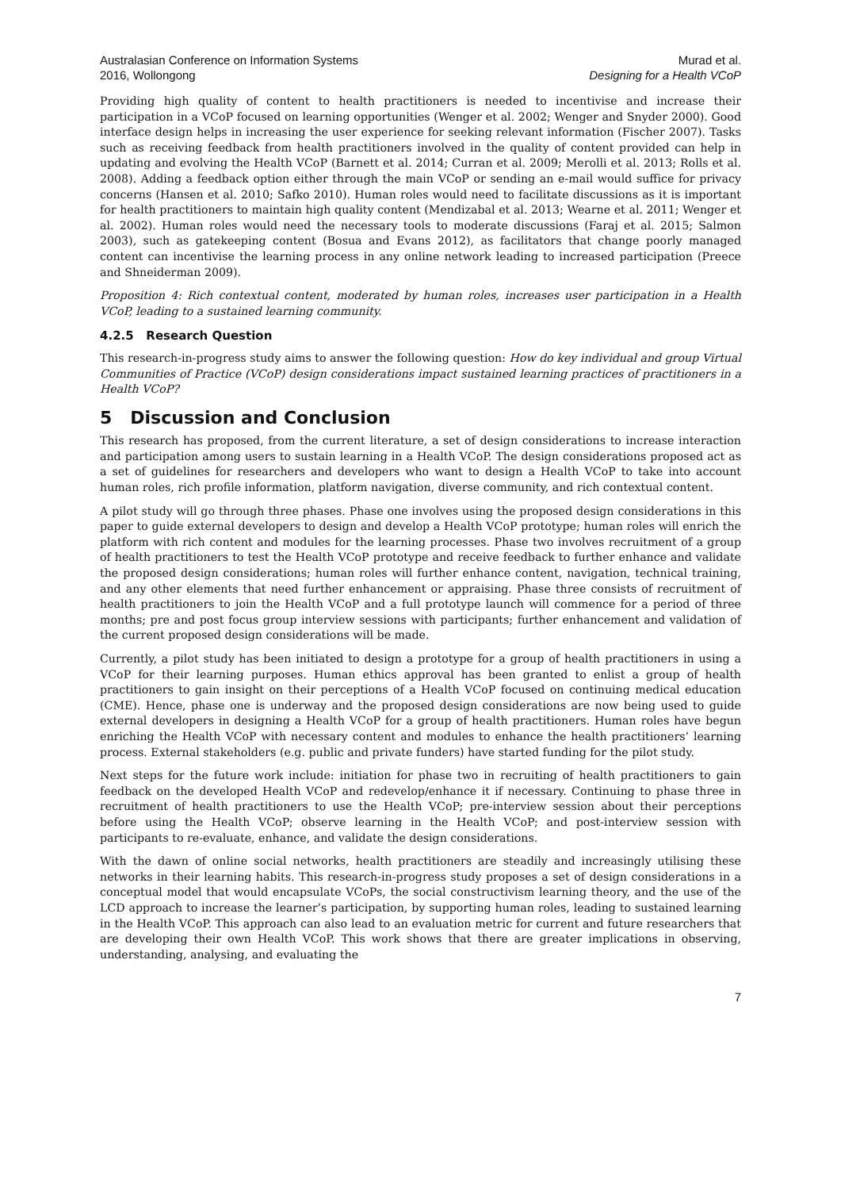Australasian Conference on Information Systems
2016, Wollongong
Murad et al.
Designing for a Health VCoP
Providing high quality of content to health practitioners is needed to incentivise and increase their participation in a VCoP focused on learning opportunities (Wenger et al. 2002; Wenger and Snyder 2000). Good interface design helps in increasing the user experience for seeking relevant information (Fischer 2007). Tasks such as receiving feedback from health practitioners involved in the quality of content provided can help in updating and evolving the Health VCoP (Barnett et al. 2014; Curran et al. 2009; Merolli et al. 2013; Rolls et al. 2008). Adding a feedback option either through the main VCoP or sending an e-mail would suffice for privacy concerns (Hansen et al. 2010; Safko 2010). Human roles would need to facilitate discussions as it is important for health practitioners to maintain high quality content (Mendizabal et al. 2013; Wearne et al. 2011; Wenger et al. 2002). Human roles would need the necessary tools to moderate discussions (Faraj et al. 2015; Salmon 2003), such as gatekeeping content (Bosua and Evans 2012), as facilitators that change poorly managed content can incentivise the learning process in any online network leading to increased participation (Preece and Shneiderman 2009).
Proposition 4: Rich contextual content, moderated by human roles, increases user participation in a Health VCoP, leading to a sustained learning community.
4.2.5 Research Question
This research-in-progress study aims to answer the following question: How do key individual and group Virtual Communities of Practice (VCoP) design considerations impact sustained learning practices of practitioners in a Health VCoP?
5 Discussion and Conclusion
This research has proposed, from the current literature, a set of design considerations to increase interaction and participation among users to sustain learning in a Health VCoP. The design considerations proposed act as a set of guidelines for researchers and developers who want to design a Health VCoP to take into account human roles, rich profile information, platform navigation, diverse community, and rich contextual content.
A pilot study will go through three phases. Phase one involves using the proposed design considerations in this paper to guide external developers to design and develop a Health VCoP prototype; human roles will enrich the platform with rich content and modules for the learning processes. Phase two involves recruitment of a group of health practitioners to test the Health VCoP prototype and receive feedback to further enhance and validate the proposed design considerations; human roles will further enhance content, navigation, technical training, and any other elements that need further enhancement or appraising. Phase three consists of recruitment of health practitioners to join the Health VCoP and a full prototype launch will commence for a period of three months; pre and post focus group interview sessions with participants; further enhancement and validation of the current proposed design considerations will be made.
Currently, a pilot study has been initiated to design a prototype for a group of health practitioners in using a VCoP for their learning purposes. Human ethics approval has been granted to enlist a group of health practitioners to gain insight on their perceptions of a Health VCoP focused on continuing medical education (CME). Hence, phase one is underway and the proposed design considerations are now being used to guide external developers in designing a Health VCoP for a group of health practitioners. Human roles have begun enriching the Health VCoP with necessary content and modules to enhance the health practitioners’ learning process. External stakeholders (e.g. public and private funders) have started funding for the pilot study.
Next steps for the future work include: initiation for phase two in recruiting of health practitioners to gain feedback on the developed Health VCoP and redevelop/enhance it if necessary. Continuing to phase three in recruitment of health practitioners to use the Health VCoP; pre-interview session about their perceptions before using the Health VCoP; observe learning in the Health VCoP; and post-interview session with participants to re-evaluate, enhance, and validate the design considerations.
With the dawn of online social networks, health practitioners are steadily and increasingly utilising these networks in their learning habits. This research-in-progress study proposes a set of design considerations in a conceptual model that would encapsulate VCoPs, the social constructivism learning theory, and the use of the LCD approach to increase the learner’s participation, by supporting human roles, leading to sustained learning in the Health VCoP. This approach can also lead to an evaluation metric for current and future researchers that are developing their own Health VCoP. This work shows that there are greater implications in observing, understanding, analysing, and evaluating the
7